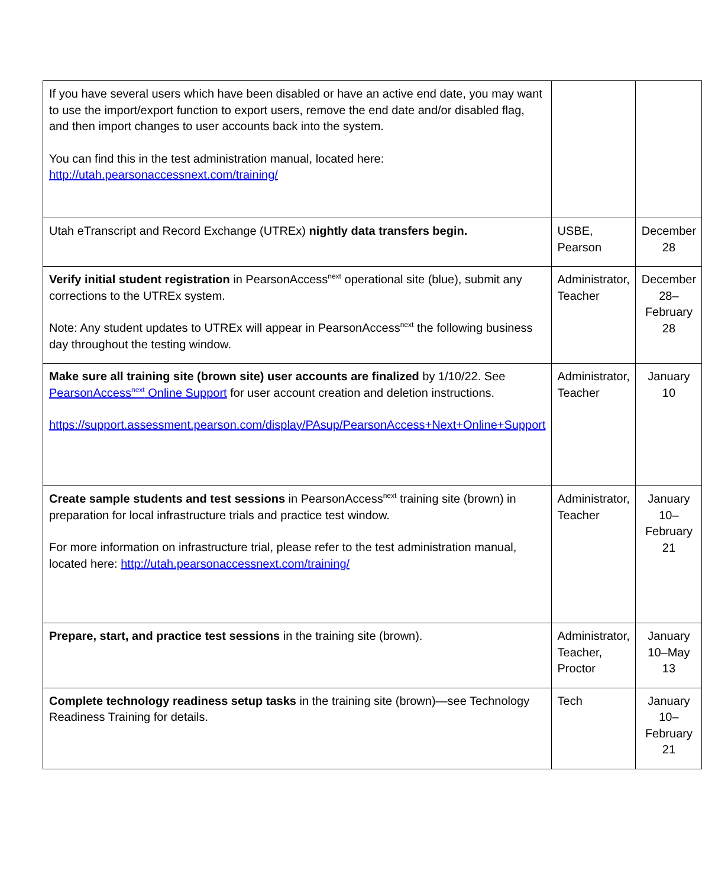| If you have several users which have been disabled or have an active end date, you may want to use the import/export function to export users, remove the end date and/or disabled flag, and then import changes to user accounts back into the system. You can find this in the test administration manual, located here: http://utah.pearsonaccessnext.com/training/ | | |
| Utah eTranscript and Record Exchange (UTREx) nightly data transfers begin. | USBE, Pearson | December 28 |
| Verify initial student registration in PearsonAccess<sup>next</sup> operational site (blue), submit any corrections to the UTREx system. Note: Any student updates to UTREx will appear in PearsonAccess<sup>next</sup> the following business day throughout the testing window. | Administrator, Teacher | December 28– February 28 |
| Make sure all training site (brown site) user accounts are finalized by 1/10/22. See PearsonAccess<sup>next</sup> Online Support for user account creation and deletion instructions. https://support.assessment.pearson.com/display/PAsup/PearsonAccess+Next+Online+Support | Administrator, Teacher | January 10 |
| Create sample students and test sessions in PearsonAccess<sup>next</sup> training site (brown) in preparation for local infrastructure trials and practice test window. For more information on infrastructure trial, please refer to the test administration manual, located here: http://utah.pearsonaccessnext.com/training/ | Administrator, Teacher | January 10– February 21 |
| Prepare, start, and practice test sessions in the training site (brown). | Administrator, Teacher, Proctor | January 10–May 13 |
| Complete technology readiness setup tasks in the training site (brown)—see Technology Readiness Training for details. | Tech | January 10– February 21 |